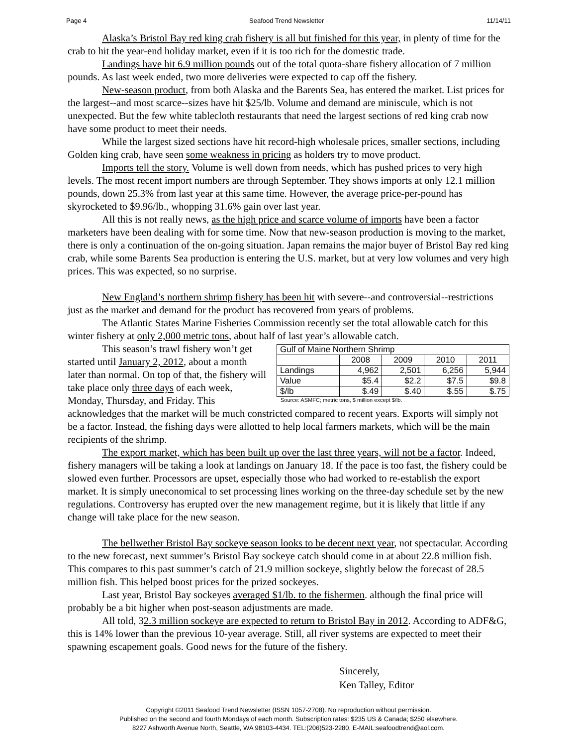Page 4 Seafood Trend Newsletter 11/14/11
Alaska’s Bristol Bay red king crab fishery is all but finished for this year, in plenty of time for the crab to hit the year-end holiday market, even if it is too rich for the domestic trade.
Landings have hit 6.9 million pounds out of the total quota-share fishery allocation of 7 million pounds. As last week ended, two more deliveries were expected to cap off the fishery.
New-season product, from both Alaska and the Barents Sea, has entered the market. List prices for the largest--and most scarce--sizes have hit $25/lb. Volume and demand are miniscule, which is not unexpected. But the few white tablecloth restaurants that need the largest sections of red king crab now have some product to meet their needs.
While the largest sized sections have hit record-high wholesale prices, smaller sections, including Golden king crab, have seen some weakness in pricing as holders try to move product.
Imports tell the story. Volume is well down from needs, which has pushed prices to very high levels. The most recent import numbers are through September. They shows imports at only 12.1 million pounds, down 25.3% from last year at this same time. However, the average price-per-pound has skyrocketed to $9.96/lb., whopping 31.6% gain over last year.
All this is not really news, as the high price and scarce volume of imports have been a factor marketers have been dealing with for some time. Now that new-season production is moving to the market, there is only a continuation of the on-going situation. Japan remains the major buyer of Bristol Bay red king crab, while some Barents Sea production is entering the U.S. market, but at very low volumes and very high prices. This was expected, so no surprise.
New England’s northern shrimp fishery has been hit with severe--and controversial--restrictions just as the market and demand for the product has recovered from years of problems.
The Atlantic States Marine Fisheries Commission recently set the total allowable catch for this winter fishery at only 2,000 metric tons, about half of last year’s allowable catch.
| Gulf of Maine Northern Shrimp | | | | |
| --- | --- | --- | --- | --- |
| | 2008 | 2009 | 2010 | 2011 |
| Landings | 4,962 | 2,501 | 6,256 | 5,944 |
| Value | $5.4 | $2.2 | $7.5 | $9.8 |
| $/lb | $.49 | $.40 | $.55 | $.75 |
Source: ASMFC; metric tons, $ million except $/lb.
This season’s trawl fishery won’t get started until January 2, 2012, about a month later than normal. On top of that, the fishery will take place only three days of each week, Monday, Thursday, and Friday. This acknowledges that the market will be much constricted compared to recent years. Exports will simply not be a factor. Instead, the fishing days were allotted to help local farmers markets, which will be the main recipients of the shrimp.
The export market, which has been built up over the last three years, will not be a factor. Indeed, fishery managers will be taking a look at landings on January 18. If the pace is too fast, the fishery could be slowed even further. Processors are upset, especially those who had worked to re-establish the export market. It is simply uneconomical to set processing lines working on the three-day schedule set by the new regulations. Controversy has erupted over the new management regime, but it is likely that little if any change will take place for the new season.
The bellwether Bristol Bay sockeye season looks to be decent next year, not spectacular. According to the new forecast, next summer’s Bristol Bay sockeye catch should come in at about 22.8 million fish. This compares to this past summer’s catch of 21.9 million sockeye, slightly below the forecast of 28.5 million fish. This helped boost prices for the prized sockeyes.
Last year, Bristol Bay sockeyes averaged $1/lb. to the fishermen. although the final price will probably be a bit higher when post-season adjustments are made.
All told, 32.3 million sockeye are expected to return to Bristol Bay in 2012. According to ADF&G, this is 14% lower than the previous 10-year average. Still, all river systems are expected to meet their spawning escapement goals. Good news for the future of the fishery.
Sincerely,
Ken Talley, Editor
Copyright ©2011 Seafood Trend Newsletter (ISSN 1057-2708). No reproduction without permission.
Published on the second and fourth Mondays of each month. Subscription rates: $235 US & Canada; $250 elsewhere.
8227 Ashworth Avenue North, Seattle, WA 98103-4434. TEL:(206)523-2280. E-MAIL:seafoodtrend@aol.com.